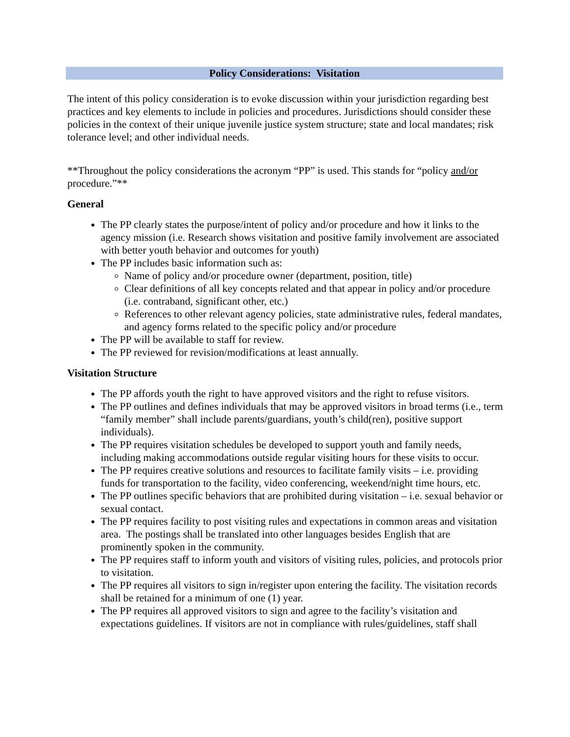Policy Considerations: Visitation
The intent of this policy consideration is to evoke discussion within your jurisdiction regarding best practices and key elements to include in policies and procedures. Jurisdictions should consider these policies in the context of their unique juvenile justice system structure; state and local mandates; risk tolerance level; and other individual needs.
**Throughout the policy considerations the acronym “PP” is used. This stands for “policy and/or procedure.”**
General
The PP clearly states the purpose/intent of policy and/or procedure and how it links to the agency mission (i.e. Research shows visitation and positive family involvement are associated with better youth behavior and outcomes for youth)
The PP includes basic information such as:
Name of policy and/or procedure owner (department, position, title)
Clear definitions of all key concepts related and that appear in policy and/or procedure (i.e. contraband, significant other, etc.)
References to other relevant agency policies, state administrative rules, federal mandates, and agency forms related to the specific policy and/or procedure
The PP will be available to staff for review.
The PP reviewed for revision/modifications at least annually.
Visitation Structure
The PP affords youth the right to have approved visitors and the right to refuse visitors.
The PP outlines and defines individuals that may be approved visitors in broad terms (i.e., term “family member” shall include parents/guardians, youth’s child(ren), positive support individuals).
The PP requires visitation schedules be developed to support youth and family needs, including making accommodations outside regular visiting hours for these visits to occur.
The PP requires creative solutions and resources to facilitate family visits – i.e. providing funds for transportation to the facility, video conferencing, weekend/night time hours, etc.
The PP outlines specific behaviors that are prohibited during visitation – i.e. sexual behavior or sexual contact.
The PP requires facility to post visiting rules and expectations in common areas and visitation area. The postings shall be translated into other languages besides English that are prominently spoken in the community.
The PP requires staff to inform youth and visitors of visiting rules, policies, and protocols prior to visitation.
The PP requires all visitors to sign in/register upon entering the facility. The visitation records shall be retained for a minimum of one (1) year.
The PP requires all approved visitors to sign and agree to the facility’s visitation and expectations guidelines. If visitors are not in compliance with rules/guidelines, staff shall